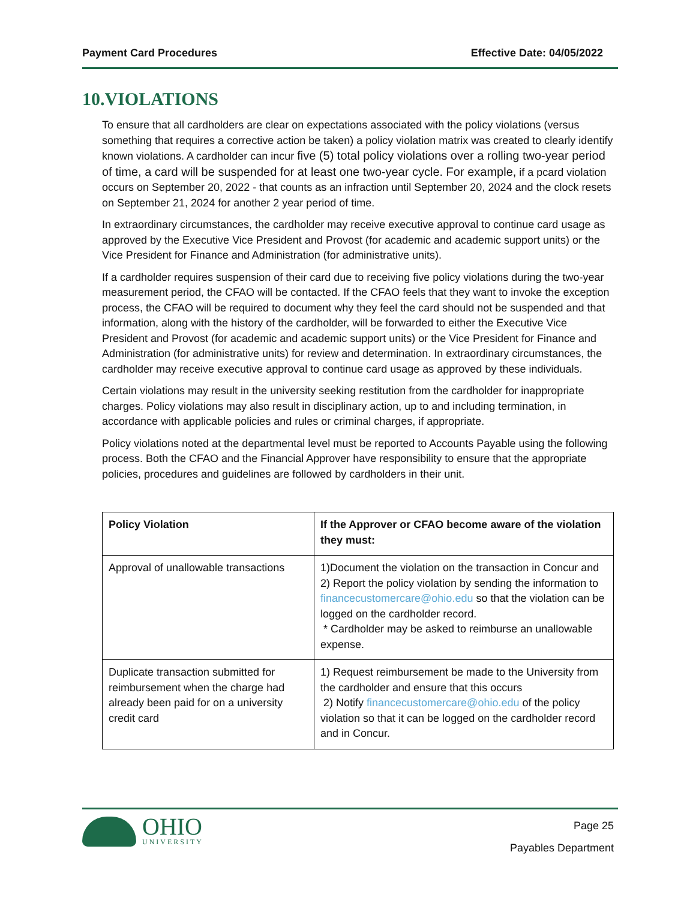Payment Card Procedures Effective Date: 04/05/2022
10.VIOLATIONS
To ensure that all cardholders are clear on expectations associated with the policy violations (versus something that requires a corrective action be taken) a policy violation matrix was created to clearly identify known violations. A cardholder can incur five (5) total policy violations over a rolling two-year period of time, a card will be suspended for at least one two-year cycle. For example, if a pcard violation occurs on September 20, 2022 - that counts as an infraction until September 20, 2024 and the clock resets on September 21, 2024 for another 2 year period of time.
In extraordinary circumstances, the cardholder may receive executive approval to continue card usage as approved by the Executive Vice President and Provost (for academic and academic support units) or the Vice President for Finance and Administration (for administrative units).
If a cardholder requires suspension of their card due to receiving five policy violations during the two-year measurement period, the CFAO will be contacted. If the CFAO feels that they want to invoke the exception process, the CFAO will be required to document why they feel the card should not be suspended and that information, along with the history of the cardholder, will be forwarded to either the Executive Vice President and Provost (for academic and academic support units) or the Vice President for Finance and Administration (for administrative units) for review and determination. In extraordinary circumstances, the cardholder may receive executive approval to continue card usage as approved by these individuals.
Certain violations may result in the university seeking restitution from the cardholder for inappropriate charges. Policy violations may also result in disciplinary action, up to and including termination, in accordance with applicable policies and rules or criminal charges, if appropriate.
Policy violations noted at the departmental level must be reported to Accounts Payable using the following process. Both the CFAO and the Financial Approver have responsibility to ensure that the appropriate policies, procedures and guidelines are followed by cardholders in their unit.
| Policy Violation | If the Approver or CFAO become aware of the violation they must: |
| --- | --- |
| Approval of unallowable transactions | 1)Document the violation on the transaction in Concur and 2) Report the policy violation by sending the information to financecustomercare@ohio.edu so that the violation can be logged on the cardholder record. * Cardholder may be asked to reimburse an unallowable expense. |
| Duplicate transaction submitted for reimbursement when the charge had already been paid for on a university credit card | 1) Request reimbursement be made to the University from the cardholder and ensure that this occurs 2) Notify financecustomercare@ohio.edu of the policy violation so that it can be logged on the cardholder record and in Concur. |
OHIO
UNIVERSITY
Page 25
Payables Department